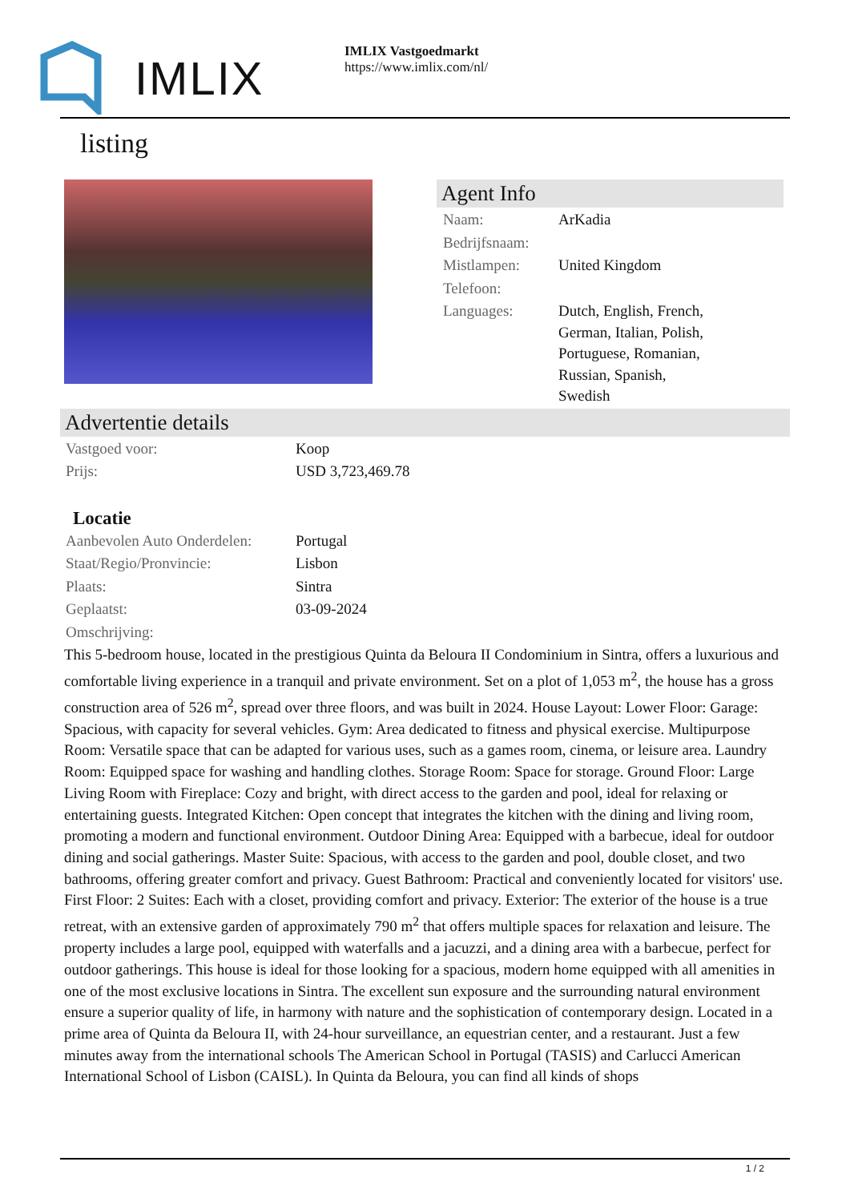IMLIX
IMLIX Vastgoedmarkt
https://www.imlix.com/nl/
listing
Agent Info
| Naam: | ArKadia |
| Bedrijfsnaam: | |
| Mistlampen: | United Kingdom |
| Telefoon: | |
| Languages: | Dutch, English, French, German, Italian, Polish, Portuguese, Romanian, Russian, Spanish, Swedish |
Advertentie details
| Vastgoed voor: | Koop |
| Prijs: | USD 3,723,469.78 |
Locatie
| Aanbevolen Auto Onderdelen: | Portugal |
| Staat/Regio/Pronvincie: | Lisbon |
| Plaats: | Sintra |
| Geplaatst: | 03-09-2024 |
| Omschrijving: | |
This 5-bedroom house, located in the prestigious Quinta da Beloura II Condominium in Sintra, offers a luxurious and comfortable living experience in a tranquil and private environment. Set on a plot of 1,053 m<sup>2</sup>, the house has a gross construction area of 526 m<sup>2</sup>, spread over three floors, and was built in 2024. House Layout: Lower Floor: Garage: Spacious, with capacity for several vehicles. Gym: Area dedicated to fitness and physical exercise. Multipurpose Room: Versatile space that can be adapted for various uses, such as a games room, cinema, or leisure area. Laundry Room: Equipped space for washing and handling clothes. Storage Room: Space for storage. Ground Floor: Large Living Room with Fireplace: Cozy and bright, with direct access to the garden and pool, ideal for relaxing or entertaining guests. Integrated Kitchen: Open concept that integrates the kitchen with the dining and living room, promoting a modern and functional environment. Outdoor Dining Area: Equipped with a barbecue, ideal for outdoor dining and social gatherings. Master Suite: Spacious, with access to the garden and pool, double closet, and two bathrooms, offering greater comfort and privacy. Guest Bathroom: Practical and conveniently located for visitors' use. First Floor: 2 Suites: Each with a closet, providing comfort and privacy. Exterior: The exterior of the house is a true retreat, with an extensive garden of approximately 790 m<sup>2</sup> that offers multiple spaces for relaxation and leisure. The property includes a large pool, equipped with waterfalls and a jacuzzi, and a dining area with a barbecue, perfect for outdoor gatherings. This house is ideal for those looking for a spacious, modern home equipped with all amenities in one of the most exclusive locations in Sintra. The excellent sun exposure and the surrounding natural environment ensure a superior quality of life, in harmony with nature and the sophistication of contemporary design. Located in a prime area of Quinta da Beloura II, with 24-hour surveillance, an equestrian center, and a restaurant. Just a few minutes away from the international schools The American School in Portugal (TASIS) and Carlucci American International School of Lisbon (CAISL). In Quinta da Beloura, you can find all kinds of shops
1 / 2